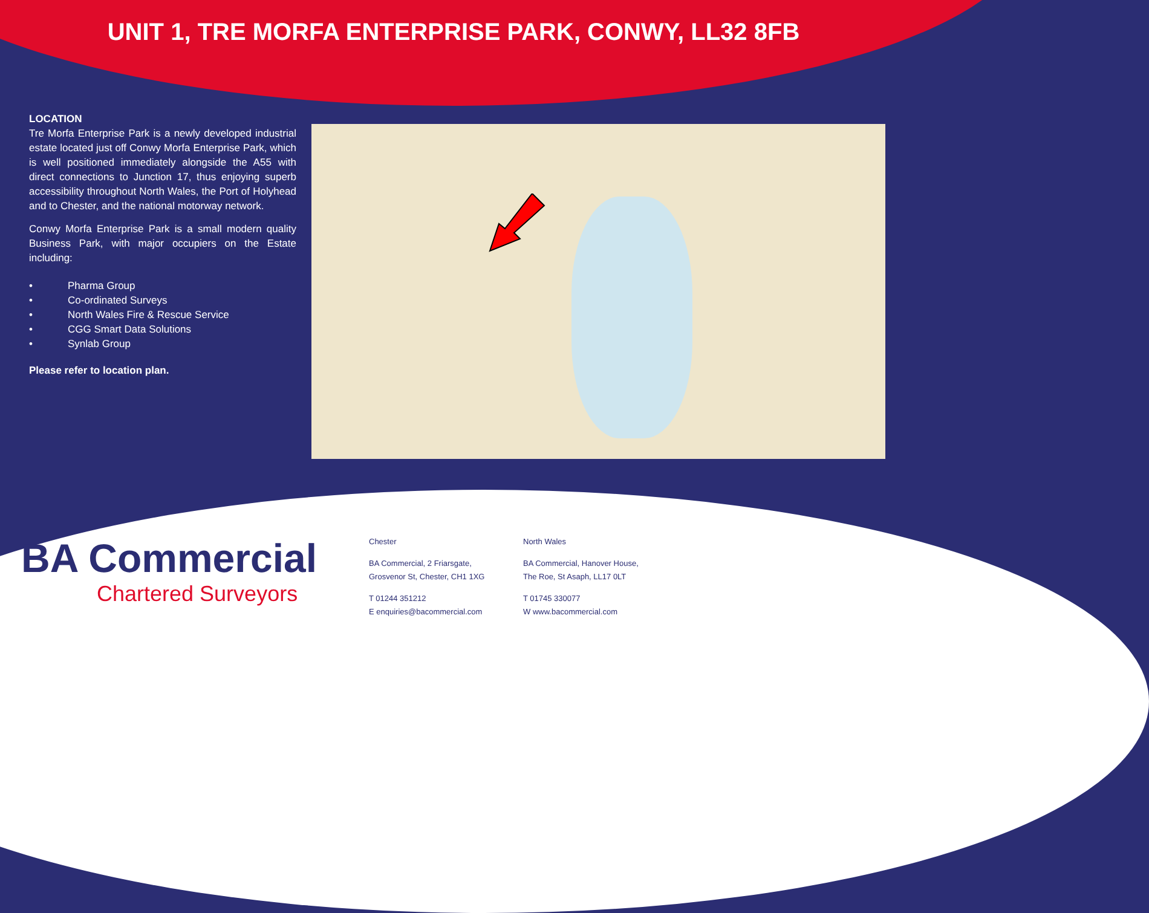UNIT 1, TRE MORFA ENTERPRISE PARK, CONWY, LL32 8FB
LOCATION
Tre Morfa Enterprise Park is a newly developed industrial estate located just off Conwy Morfa Enterprise Park, which is well positioned immediately alongside the A55 with direct connections to Junction 17, thus enjoying superb accessibility throughout North Wales, the Port of Holyhead and to Chester, and the national motorway network.
Conwy Morfa Enterprise Park is a small modern quality Business Park, with major occupiers on the Estate including:
• Pharma Group
• Co-ordinated Surveys
• North Wales Fire & Rescue Service
• CGG Smart Data Solutions
• Synlab Group
Please refer to location plan.
BA Commercial
Chartered Surveyors
Chester
BA Commercial, 2 Friarsgate,
Grosvenor St, Chester, CH1 1XG
T 01244 351212
E enquiries@bacommercial.com
North Wales
BA Commercial, Hanover House,
The Roe, St Asaph, LL17 0LT
T 01745 330077
W www.bacommercial.com